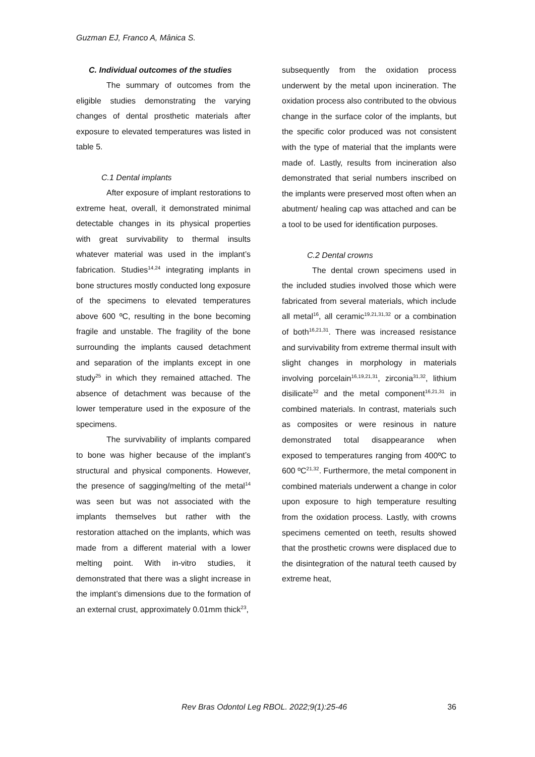Guzman EJ, Franco A, Mânica S.
C. Individual outcomes of the studies
The summary of outcomes from the eligible studies demonstrating the varying changes of dental prosthetic materials after exposure to elevated temperatures was listed in table 5.
C.1 Dental implants
After exposure of implant restorations to extreme heat, overall, it demonstrated minimal detectable changes in its physical properties with great survivability to thermal insults whatever material was used in the implant’s fabrication. Studies<sup>14,24</sup> integrating implants in bone structures mostly conducted long exposure of the specimens to elevated temperatures above 600 ºC, resulting in the bone becoming fragile and unstable. The fragility of the bone surrounding the implants caused detachment and separation of the implants except in one study<sup>25</sup> in which they remained attached. The absence of detachment was because of the lower temperature used in the exposure of the specimens.
The survivability of implants compared to bone was higher because of the implant’s structural and physical components. However, the presence of sagging/melting of the metal<sup>14</sup> was seen but was not associated with the implants themselves but rather with the restoration attached on the implants, which was made from a different material with a lower melting point. With in-vitro studies, it demonstrated that there was a slight increase in the implant’s dimensions due to the formation of an external crust, approximately 0.01mm thick<sup>23</sup>,
subsequently from the oxidation process underwent by the metal upon incineration. The oxidation process also contributed to the obvious change in the surface color of the implants, but the specific color produced was not consistent with the type of material that the implants were made of. Lastly, results from incineration also demonstrated that serial numbers inscribed on the implants were preserved most often when an abutment/ healing cap was attached and can be a tool to be used for identification purposes.
C.2 Dental crowns
The dental crown specimens used in the included studies involved those which were fabricated from several materials, which include all metal<sup>16</sup>, all ceramic<sup>19,21,31,32</sup> or a combination of both<sup>16,21,31</sup>. There was increased resistance and survivability from extreme thermal insult with slight changes in morphology in materials involving porcelain<sup>16,19,21,31</sup>, zirconia<sup>31,32</sup>, lithium disilicate<sup>32</sup> and the metal component<sup>16,21,31</sup> in combined materials. In contrast, materials such as composites or were resinous in nature demonstrated total disappearance when exposed to temperatures ranging from 400ºC to 600 ºC<sup>21,32</sup>. Furthermore, the metal component in combined materials underwent a change in color upon exposure to high temperature resulting from the oxidation process. Lastly, with crowns specimens cemented on teeth, results showed that the prosthetic crowns were displaced due to the disintegration of the natural teeth caused by extreme heat,
Rev Bras Odontol Leg RBOL. 2022;9(1):25-46 36